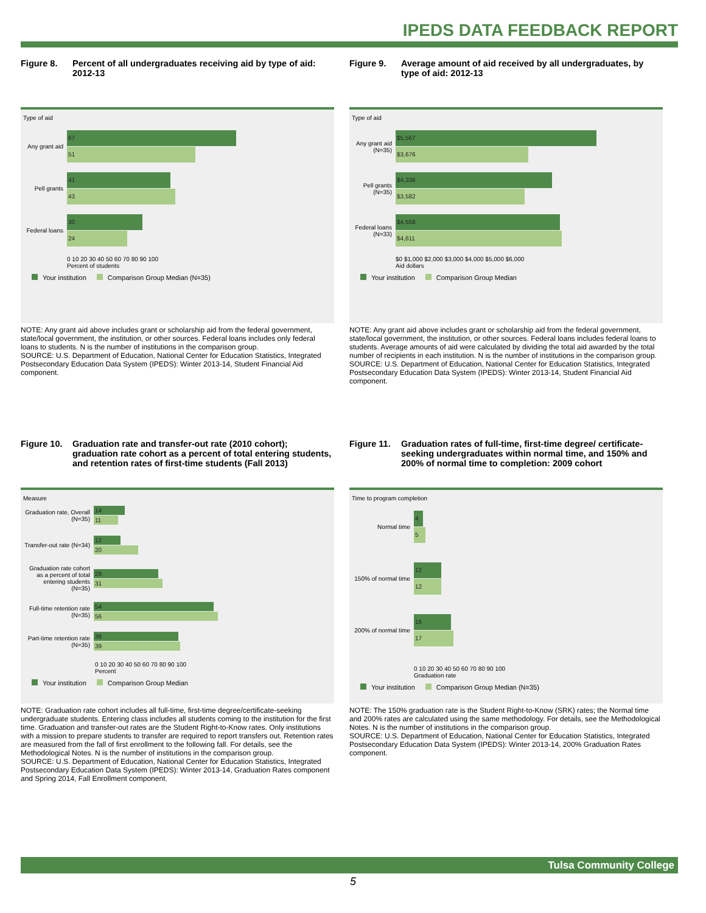IPEDS DATA FEEDBACK REPORT
Figure 8. Percent of all undergraduates receiving aid by type of aid: 2012-13
Type of aid
Any grant aid
67
51
Pell grants
41
43
Federal loans
30
24
0 10 20 30 40 50 60 70 80 90 100
Percent of students
Your institution Comparison Group Median (N=35)
NOTE: Any grant aid above includes grant or scholarship aid from the federal government, state/local government, the institution, or other sources. Federal loans includes only federal loans to students. N is the number of institutions in the comparison group.
SOURCE: U.S. Department of Education, National Center for Education Statistics, Integrated Postsecondary Education Data System (IPEDS): Winter 2013-14, Student Financial Aid component.
Figure 9. Average amount of aid received by all undergraduates, by type of aid: 2012-13
Type of aid
Any grant aid (N=35)
$5,567
$3,676
Pell grants (N=35)
$4,336
$3,582
Federal loans (N=33)
$4,558
$4,611
$0 $1,000 $2,000 $3,000 $4,000 $5,000 $6,000
Aid dollars
Your institution Comparison Group Median
NOTE: Any grant aid above includes grant or scholarship aid from the federal government, state/local government, the institution, or other sources. Federal loans includes federal loans to students. Average amounts of aid were calculated by dividing the total aid awarded by the total number of recipients in each institution. N is the number of institutions in the comparison group.
SOURCE: U.S. Department of Education, National Center for Education Statistics, Integrated Postsecondary Education Data System (IPEDS): Winter 2013-14, Student Financial Aid component.
Figure 10. Graduation rate and transfer-out rate (2010 cohort); graduation rate cohort as a percent of total entering students, and retention rates of first-time students (Fall 2013)
Measure
Graduation rate, Overall (N=35)
14
11
Transfer-out rate (N=34)
12
20
Graduation rate cohort as a percent of total entering students (N=35)
29
31
Full-time retention rate (N=35)
54
56
Part-time retention rate (N=35)
38
39
0 10 20 30 40 50 60 70 80 90 100
Percent
Your institution Comparison Group Median
NOTE: Graduation rate cohort includes all full-time, first-time degree/certificate-seeking undergraduate students. Entering class includes all students coming to the institution for the first time. Graduation and transfer-out rates are the Student Right-to-Know rates. Only institutions with a mission to prepare students to transfer are required to report transfers out. Retention rates are measured from the fall of first enrollment to the following fall. For details, see the Methodological Notes. N is the number of institutions in the comparison group.
SOURCE: U.S. Department of Education, National Center for Education Statistics, Integrated Postsecondary Education Data System (IPEDS): Winter 2013-14, Graduation Rates component and Spring 2014, Fall Enrollment component.
Figure 11. Graduation rates of full-time, first-time degree/ certificate-seeking undergraduates within normal time, and 150% and 200% of normal time to completion: 2009 cohort
Time to program completion
Normal time
4
5
150% of normal time
12
12
200% of normal time
16
17
0 10 20 30 40 50 60 70 80 90 100
Graduation rate
Your institution Comparison Group Median (N=35)
NOTE: The 150% graduation rate is the Student Right-to-Know (SRK) rates; the Normal time and 200% rates are calculated using the same methodology. For details, see the Methodological Notes. N is the number of institutions in the comparison group.
SOURCE: U.S. Department of Education, National Center for Education Statistics, Integrated Postsecondary Education Data System (IPEDS): Winter 2013-14, 200% Graduation Rates component.
Tulsa Community College
5